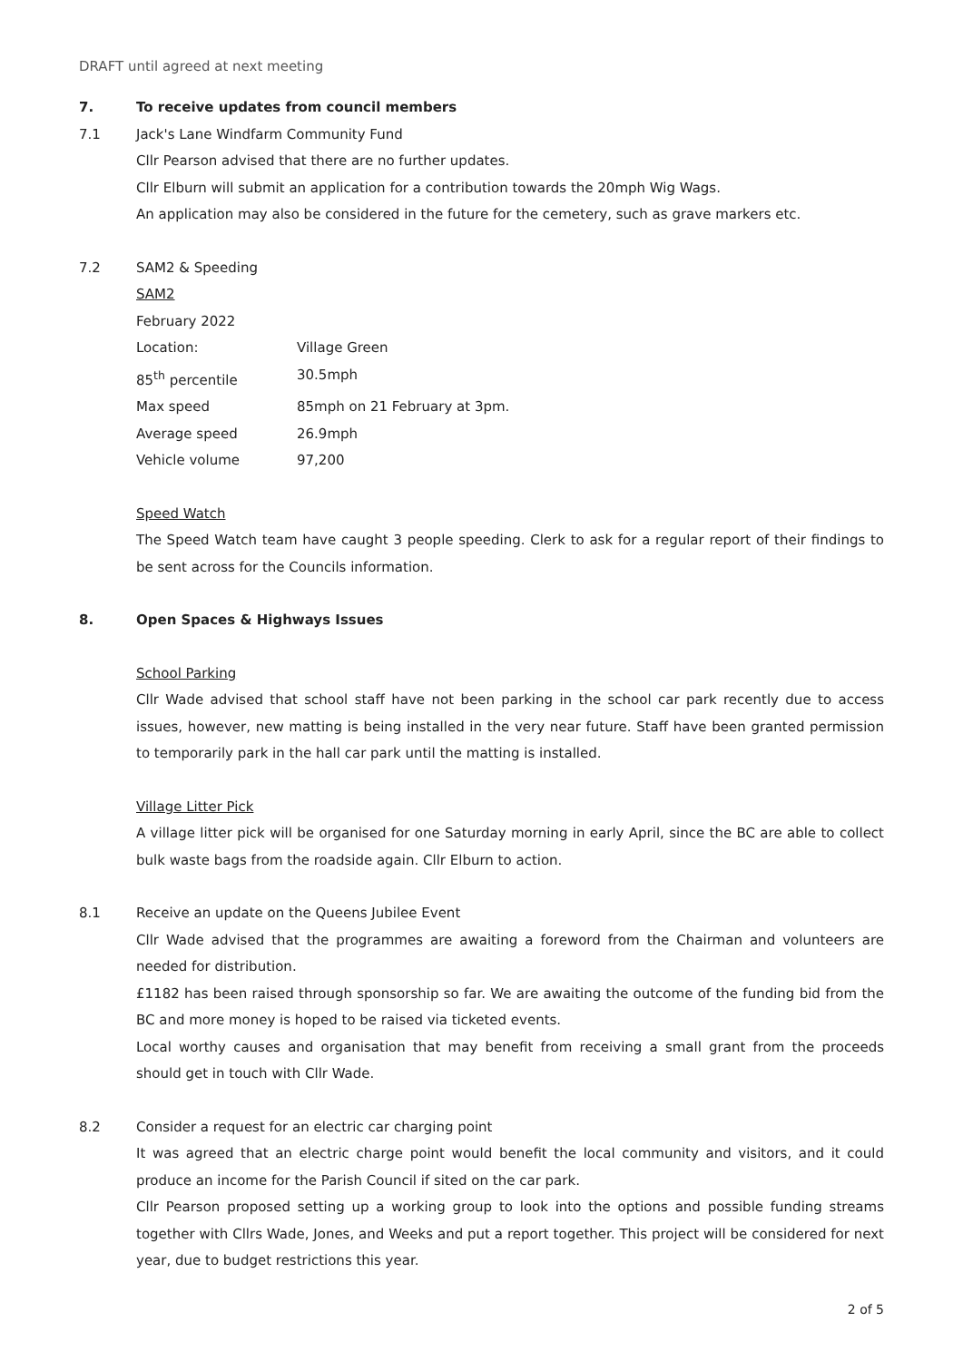DRAFT until agreed at next meeting
7. To receive updates from council members
7.1 Jack's Lane Windfarm Community Fund
Cllr Pearson advised that there are no further updates.
Cllr Elburn will submit an application for a contribution towards the 20mph Wig Wags.
An application may also be considered in the future for the cemetery, such as grave markers etc.
7.2 SAM2 & Speeding
SAM2
February 2022
| Location: | Village Green |
| 85<sup>th</sup> percentile | 30.5mph |
| Max speed | 85mph on 21 February at 3pm. |
| Average speed | 26.9mph |
| Vehicle volume | 97,200 |
Speed Watch
The Speed Watch team have caught 3 people speeding. Clerk to ask for a regular report of their findings to be sent across for the Councils information.
8. Open Spaces & Highways Issues
School Parking
Cllr Wade advised that school staff have not been parking in the school car park recently due to access issues, however, new matting is being installed in the very near future. Staff have been granted permission to temporarily park in the hall car park until the matting is installed.
Village Litter Pick
A village litter pick will be organised for one Saturday morning in early April, since the BC are able to collect bulk waste bags from the roadside again. Cllr Elburn to action.
8.1 Receive an update on the Queens Jubilee Event
Cllr Wade advised that the programmes are awaiting a foreword from the Chairman and volunteers are needed for distribution.
£1182 has been raised through sponsorship so far. We are awaiting the outcome of the funding bid from the BC and more money is hoped to be raised via ticketed events.
Local worthy causes and organisation that may benefit from receiving a small grant from the proceeds should get in touch with Cllr Wade.
8.2 Consider a request for an electric car charging point
It was agreed that an electric charge point would benefit the local community and visitors, and it could produce an income for the Parish Council if sited on the car park.
Cllr Pearson proposed setting up a working group to look into the options and possible funding streams together with Cllrs Wade, Jones, and Weeks and put a report together. This project will be considered for next year, due to budget restrictions this year.
2 of 5